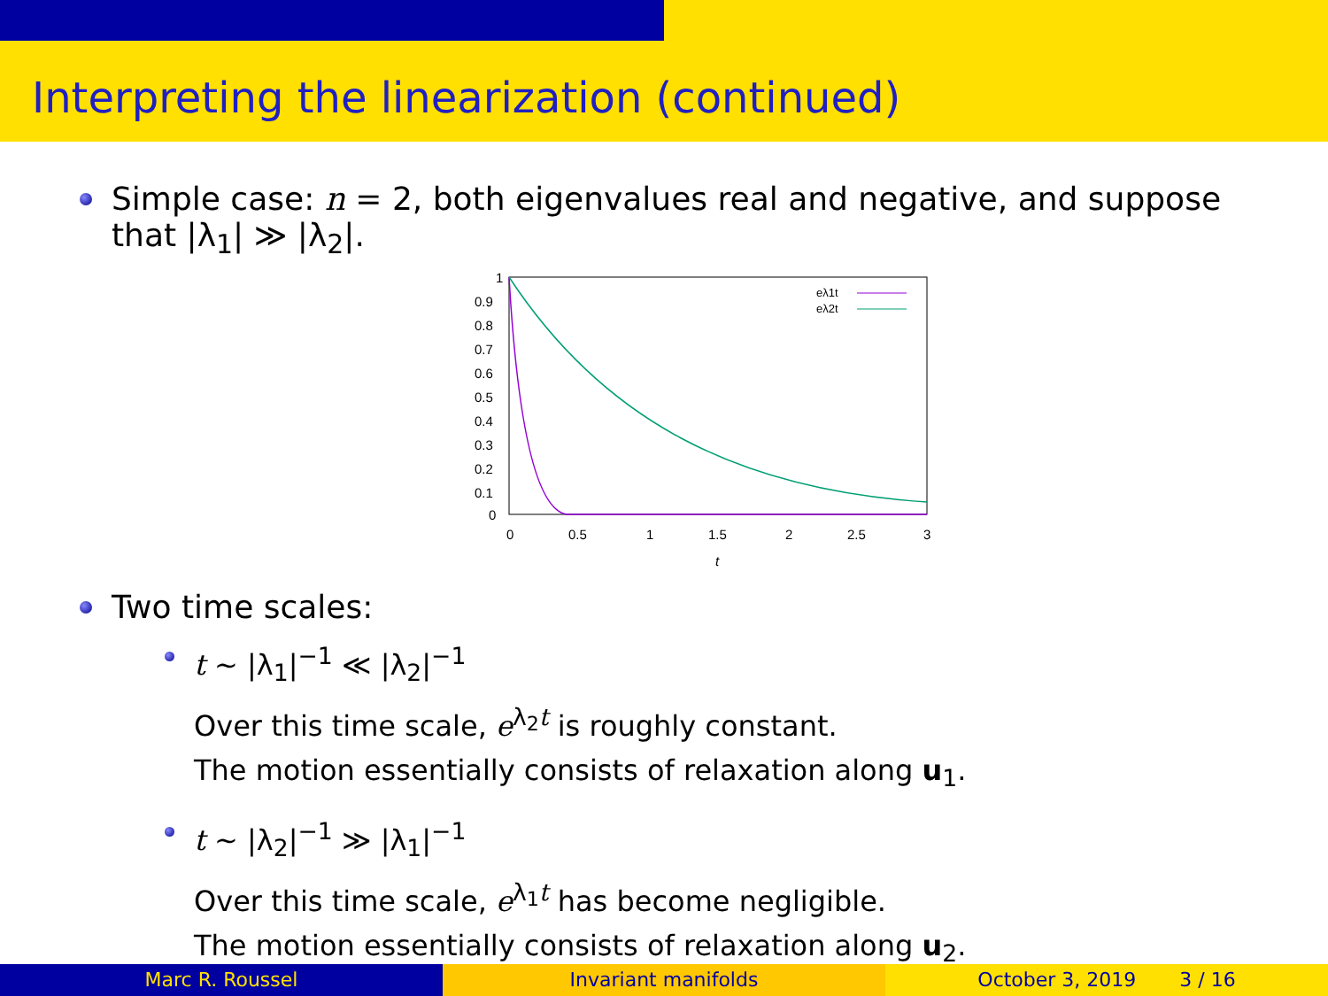Interpreting the linearization (continued)
Simple case: n = 2, both eigenvalues real and negative, and suppose
that |λ<sub>1</sub>| ≫ |λ<sub>2</sub>|.
1
0.9
0.8
0.7
0.6
0.5
0.4
0.3
0.2
0.1
0
0
0.5
1
1.5
2
2.5
3
t
eλ1t
eλ2t
Two time scales:
t ∼ |λ<sub>1</sub>|<sup>−1</sup> ≪ |λ<sub>2</sub>|<sup>−1</sup>
Over this time scale, e<sup>λ<sub>2</sub>t</sup> is roughly constant.
The motion essentially consists of relaxation along u<sub>1</sub>.
t ∼ |λ<sub>2</sub>|<sup>−1</sup> ≫ |λ<sub>1</sub>|<sup>−1</sup>
Over this time scale, e<sup>λ<sub>1</sub>t</sup> has become negligible.
The motion essentially consists of relaxation along u<sub>2</sub>.
Marc R. Roussel Invariant manifolds October 3, 2019 3 / 16